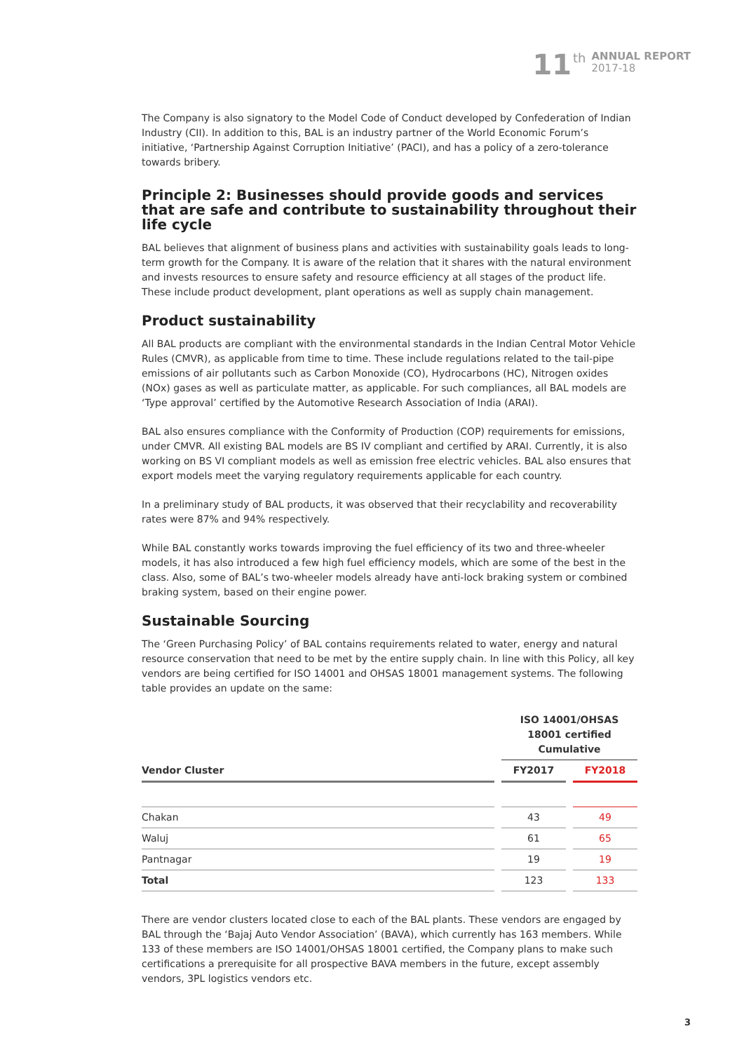11 th ANNUAL REPORT
2017-18
The Company is also signatory to the Model Code of Conduct developed by Confederation of Indian Industry (CII). In addition to this, BAL is an industry partner of the World Economic Forum’s initiative, ‘Partnership Against Corruption Initiative’ (PACI), and has a policy of a zero-tolerance towards bribery.
Principle 2: Businesses should provide goods and services that are safe and contribute to sustainability throughout their life cycle
BAL believes that alignment of business plans and activities with sustainability goals leads to long-term growth for the Company. It is aware of the relation that it shares with the natural environment and invests resources to ensure safety and resource efficiency at all stages of the product life. These include product development, plant operations as well as supply chain management.
Product sustainability
All BAL products are compliant with the environmental standards in the Indian Central Motor Vehicle Rules (CMVR), as applicable from time to time. These include regulations related to the tail-pipe emissions of air pollutants such as Carbon Monoxide (CO), Hydrocarbons (HC), Nitrogen oxides (NOx) gases as well as particulate matter, as applicable. For such compliances, all BAL models are ‘Type approval’ certified by the Automotive Research Association of India (ARAI).
BAL also ensures compliance with the Conformity of Production (COP) requirements for emissions, under CMVR. All existing BAL models are BS IV compliant and certified by ARAI. Currently, it is also working on BS VI compliant models as well as emission free electric vehicles. BAL also ensures that export models meet the varying regulatory requirements applicable for each country.
In a preliminary study of BAL products, it was observed that their recyclability and recoverability rates were 87% and 94% respectively.
While BAL constantly works towards improving the fuel efficiency of its two and three-wheeler models, it has also introduced a few high fuel efficiency models, which are some of the best in the class. Also, some of BAL’s two-wheeler models already have anti-lock braking system or combined braking system, based on their engine power.
Sustainable Sourcing
The ‘Green Purchasing Policy’ of BAL contains requirements related to water, energy and natural resource conservation that need to be met by the entire supply chain. In line with this Policy, all key vendors are being certified for ISO 14001 and OHSAS 18001 management systems. The following table provides an update on the same:
| | | ISO 14001/OHSAS 18001 certified Cumulative | | |
| --- | --- | --- | --- | --- |
| Vendor Cluster | | FY2017 | | FY2018 |
| Chakan | | 43 | | 49 |
| Waluj | | 61 | | 65 |
| Pantnagar | | 19 | | 19 |
| Total | | 123 | | 133 |
There are vendor clusters located close to each of the BAL plants. These vendors are engaged by BAL through the ‘Bajaj Auto Vendor Association’ (BAVA), which currently has 163 members. While 133 of these members are ISO 14001/OHSAS 18001 certified, the Company plans to make such certifications a prerequisite for all prospective BAVA members in the future, except assembly vendors, 3PL logistics vendors etc.
3